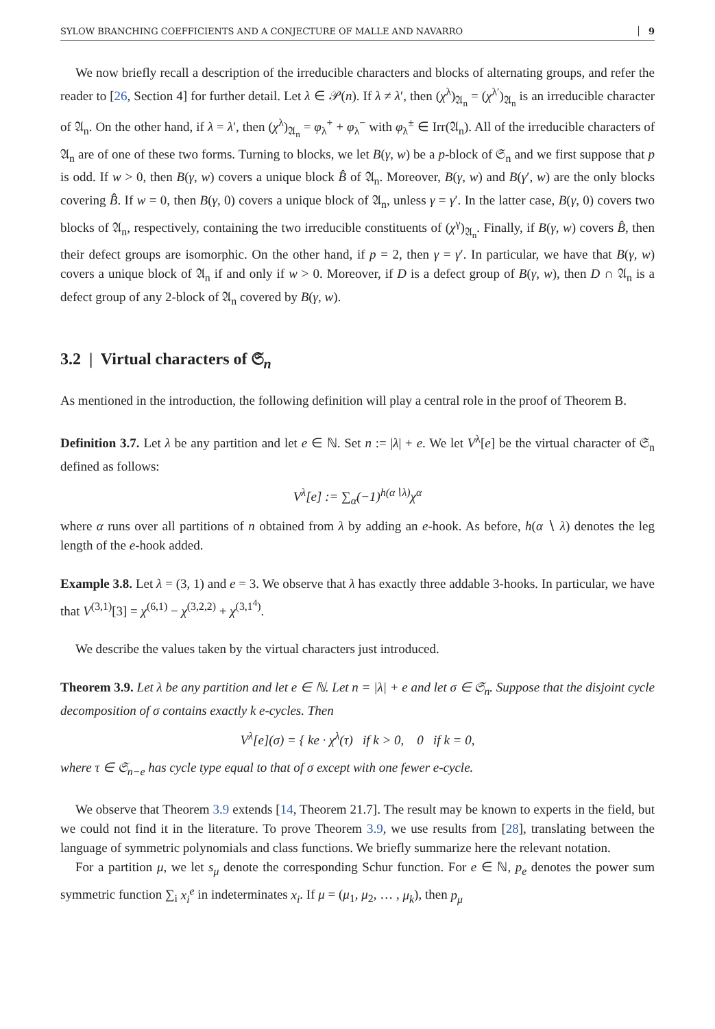SYLOW BRANCHING COEFFICIENTS AND A CONJECTURE OF MALLE AND NAVARRO 9
We now briefly recall a description of the irreducible characters and blocks of alternating groups, and refer the reader to [26, Section 4] for further detail. Let λ ∈ 𝒫(n). If λ ≠ λ′, then (χ<sup>λ</sup>)<sub>𝔄<sub>n</sub></sub> = (χ<sup>λ′</sup>)<sub>𝔄<sub>n</sub></sub> is an irreducible character of 𝔄<sub>n</sub>. On the other hand, if λ = λ′, then (χ<sup>λ</sup>)<sub>𝔄<sub>n</sub></sub> = φ<sub>λ</sub><sup>+</sup> + φ<sub>λ</sub><sup>−</sup> with φ<sub>λ</sub><sup>±</sup> ∈ Irr(𝔄<sub>n</sub>). All of the irreducible characters of 𝔄<sub>n</sub> are of one of these two forms. Turning to blocks, we let B(γ, w) be a p-block of 𝔖<sub>n</sub> and we first suppose that p is odd. If w > 0, then B(γ, w) covers a unique block B̂ of 𝔄<sub>n</sub>. Moreover, B(γ, w) and B(γ′, w) are the only blocks covering B̂. If w = 0, then B(γ, 0) covers a unique block of 𝔄<sub>n</sub>, unless γ = γ′. In the latter case, B(γ, 0) covers two blocks of 𝔄<sub>n</sub>, respectively, containing the two irreducible constituents of (χ<sup>γ</sup>)<sub>𝔄<sub>n</sub></sub>. Finally, if B(γ, w) covers B̂, then their defect groups are isomorphic. On the other hand, if p = 2, then γ = γ′. In particular, we have that B(γ, w) covers a unique block of 𝔄<sub>n</sub> if and only if w > 0. Moreover, if D is a defect group of B(γ, w), then D ∩ 𝔄<sub>n</sub> is a defect group of any 2-block of 𝔄<sub>n</sub> covered by B(γ, w).
3.2 | Virtual characters of 𝔖<sub>n</sub>
As mentioned in the introduction, the following definition will play a central role in the proof of Theorem B.
Definition 3.7. Let λ be any partition and let e ∈ ℕ. Set n := |λ| + e. We let V<sup>λ</sup>[e] be the virtual character of 𝔖<sub>n</sub> defined as follows:
V<sup>λ</sup>[e] := ∑<sub>α</sub>(−1)<sup>h(α∖λ)</sup>χ<sup>α</sup>
where α runs over all partitions of n obtained from λ by adding an e-hook. As before, h(α ∖ λ) denotes the leg length of the e-hook added.
Example 3.8. Let λ = (3, 1) and e = 3. We observe that λ has exactly three addable 3-hooks. In particular, we have that V<sup>(3,1)</sup>[3] = χ<sup>(6,1)</sup> − χ<sup>(3,2,2)</sup> + χ<sup>(3,1<sup>4</sup>)</sup>.
We describe the values taken by the virtual characters just introduced.
Theorem 3.9. Let λ be any partition and let e ∈ ℕ. Let n = |λ| + e and let σ ∈ 𝔖<sub>n</sub>. Suppose that the disjoint cycle decomposition of σ contains exactly k e-cycles. Then
V<sup>λ</sup>[e](σ) = { ke · χ<sup>λ</sup>(τ) if k > 0, 0 if k = 0,
where τ ∈ 𝔖<sub>n−e</sub> has cycle type equal to that of σ except with one fewer e-cycle.
We observe that Theorem 3.9 extends [14, Theorem 21.7]. The result may be known to experts in the field, but we could not find it in the literature. To prove Theorem 3.9, we use results from [28], translating between the language of symmetric polynomials and class functions. We briefly summarize here the relevant notation.
For a partition μ, we let s<sub>μ</sub> denote the corresponding Schur function. For e ∈ ℕ, p<sub>e</sub> denotes the power sum symmetric function ∑<sub>i</sub> x<sub>i</sub><sup>e</sup> in indeterminates x<sub>i</sub>. If μ = (μ<sub>1</sub>, μ<sub>2</sub>, … , μ<sub>k</sub>), then p<sub>μ</sub>